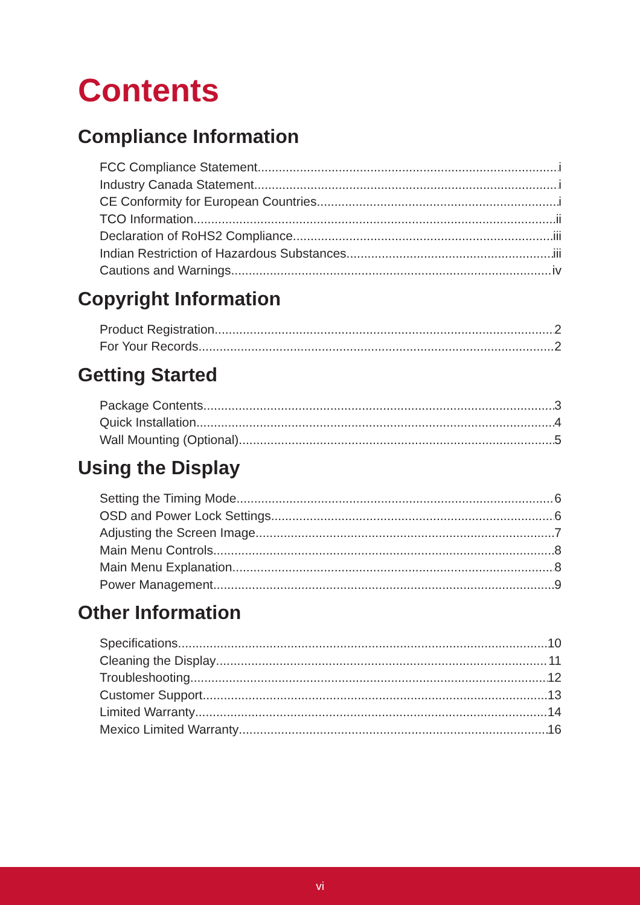Contents
Compliance Information
FCC Compliance Statement i
Industry Canada Statement i
CE Conformity for European Countries i
TCO Information ii
Declaration of RoHS2 Compliance iii
Indian Restriction of Hazardous Substances iii
Cautions and Warnings iv
Copyright Information
Product Registration 2
For Your Records 2
Getting Started
Package Contents 3
Quick Installation 4
Wall Mounting (Optional) 5
Using the Display
Setting the Timing Mode 6
OSD and Power Lock Settings 6
Adjusting the Screen Image 7
Main Menu Controls 8
Main Menu Explanation 8
Power Management 9
Other Information
Specifications 10
Cleaning the Display 11
Troubleshooting 12
Customer Support 13
Limited Warranty 14
Mexico Limited Warranty 16
vi